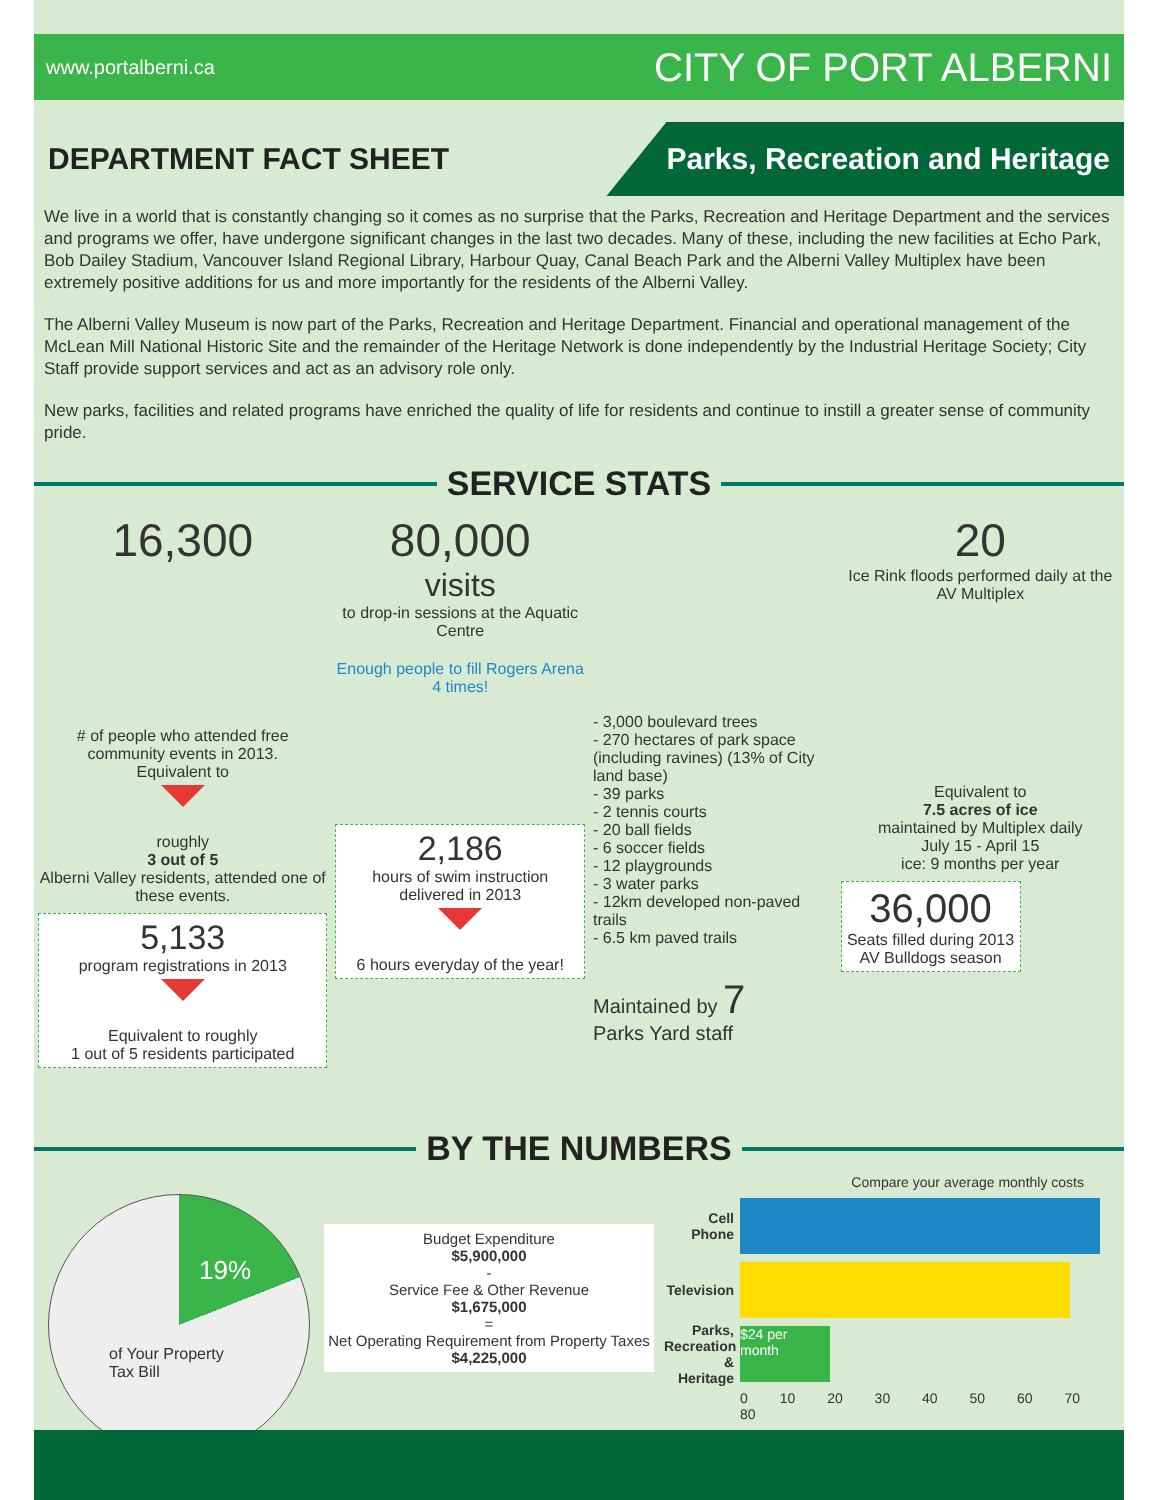www.portalberni.ca CITY OF PORT ALBERNI
DEPARTMENT FACT SHEET
Parks, Recreation and Heritage
We live in a world that is constantly changing so it comes as no surprise that the Parks, Recreation and Heritage Department and the services and programs we offer, have undergone significant changes in the last two decades. Many of these, including the new facilities at Echo Park, Bob Dailey Stadium, Vancouver Island Regional Library, Harbour Quay, Canal Beach Park and the Alberni Valley Multiplex have been extremely positive additions for us and more importantly for the residents of the Alberni Valley.
The Alberni Valley Museum is now part of the Parks, Recreation and Heritage Department. Financial and operational management of the McLean Mill National Historic Site and the remainder of the Heritage Network is done independently by the Industrial Heritage Society; City Staff provide support services and act as an advisory role only.
New parks, facilities and related programs have enriched the quality of life for residents and continue to instill a greater sense of community pride.
SERVICE STATS
16,300
# of people who attended free community events in 2013.
Equivalent to
roughly
3 out of 5
Alberni Valley residents, attended one of these events.
5,133
program registrations in 2013
Equivalent to roughly
1 out of 5 residents participated
80,000
visits
to drop-in sessions at the Aquatic Centre
Enough people to fill Rogers Arena 4 times!
2,186
hours of swim instruction delivered in 2013
6 hours everyday of the year!
- 3,000 boulevard trees
- 270 hectares of park space (including ravines) (13% of City land base)
- 39 parks
- 2 tennis courts
- 20 ball fields
- 6 soccer fields
- 12 playgrounds
- 3 water parks
- 12km developed non-paved trails
- 6.5 km paved trails
Maintained by 7
Parks Yard staff
20
Ice Rink floods performed daily at the AV Multiplex
Equivalent to
7.5 acres of ice
maintained by Multiplex daily
July 15 - April 15
ice: 9 months per year
36,000
Seats filled during 2013 AV Bulldogs season
BY THE NUMBERS
19%
of Your Property
Tax Bill
Budget Expenditure
$5,900,000
-
Service Fee & Other Revenue
$1,675,000
=
Net Operating Requirement from Property Taxes
$4,225,000
Compare your average monthly costs
Cell Phone
Television
Parks, Recreation & Heritage
$24 per month
0 10 20 30 40 50 60 70 80